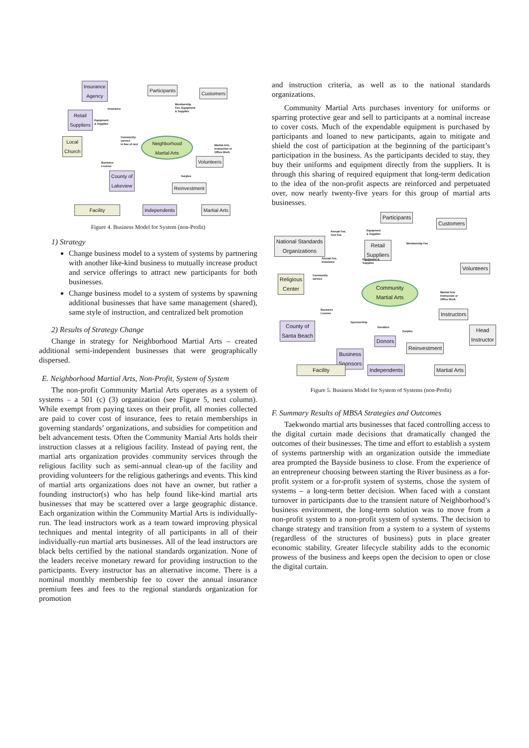Insurance
Agency
Participants
Customers
Retail
Suppliers
Local
Church
Neighborhood
Martial Arts
Volunteers
County of
Lakeview
Reinvestment
Insurance
Membership
Fee, Equipment
& Supplies
Equipment
& Supplies
Community
service
in lieu of rent
Martial Arts
Instruction or
Office Work
Business
License
Surplus
Facility Independents Martial Arts
Figure 4. Business Model for System (non-Profit)
1) Strategy
Change business model to a system of systems by partnering with another like-kind business to mutually increase product and service offerings to attract new participants for both businesses.
Change business model to a system of systems by spawning additional businesses that have same management (shared), same style of instruction, and centralized belt promotion
2) Results of Strategy Change
Change in strategy for Neighborhood Martial Arts – created additional semi-independent businesses that were geographically dispersed.
E. Neighborhood Martial Arts, Non-Profit, System of System
The non-profit Community Martial Arts operates as a system of systems – a 501 (c) (3) organization (see Figure 5, next column). While exempt from paying taxes on their profit, all monies collected are paid to cover cost of insurance, fees to retain memberships in governing standards’ organizations, and subsidies for competition and belt advancement tests. Often the Community Martial Arts holds their instruction classes at a religious facility. Instead of paying rent, the martial arts organization provides community services through the religious facility such as semi-annual clean-up of the facility and providing volunteers for the religious gatherings and events. This kind of martial arts organizations does not have an owner, but rather a founding instructor(s) who has help found like-kind martial arts businesses that may be scattered over a large geographic distance. Each organization within the Community Martial Arts is individually-run. The lead instructors work as a team toward improving physical techniques and mental integrity of all participants in all of their individually-run martial arts businesses. All of the lead instructors are black belts certified by the national standards organization. None of the leaders receive monetary reward for providing instruction to the participants. Every instructor has an alternative income. There is a nominal monthly membership fee to cover the annual insurance premium fees and fees to the regional standards organization for promotion
and instruction criteria, as well as to the national standards organizations.
Community Martial Arts purchases inventory for uniforms or sparring protective gear and sell to participants at a nominal increase to cover costs. Much of the expendable equipment is purchased by participants and loaned to new participants, again to mitigate and shield the cost of participation at the beginning of the participant’s participation in the business. As the participants decided to stay, they buy their uniforms and equipment directly from the suppliers. It is through this sharing of required equipment that long-term dedication to the idea of the non-profit aspects are reinforced and perpetuated over, now nearly twenty-five years for this group of martial arts businesses.
Participants
Customers
Annual Fee,
Test Fee
Equipment
& Supplies
Membership Fee
National Standards
Organizations
Retail
Suppliers
Annual Fee,
Insurance
Equipment &
Supplies
Volunteers
Religious
Center
Community
service
Community
Martial Arts
Martial Arts
Instruction or
Office Work
Instructors
Business
License
County of
Santa Beach
Sponsorship
Donation
Surplus
Head
Instructor
Donors
Reinvestment
Business
Sponsors
Facility Independents Martial Arts
Figure 5. Business Model for System of Systems (non-Profit)
F. Summary Results of MBSA Strategies and Outcomes
Taekwondo martial arts businesses that faced controlling access to the digital curtain made decisions that dramatically changed the outcomes of their businesses. The time and effort to establish a system of systems partnership with an organization outside the immediate area prompted the Bayside business to close. From the experience of an entrepreneur choosing between starting the River business as a for-profit system or a for-profit system of systems, chose the system of systems – a long-term better decision. When faced with a constant turnover in participants due to the transient nature of Neighborhood’s business environment, the long-term solution was to move from a non-profit system to a non-profit system of systems. The decision to change strategy and transition from a system to a system of systems (regardless of the structures of business) puts in place greater economic stability. Greater lifecycle stability adds to the economic prowess of the business and keeps open the decision to open or close the digital curtain.